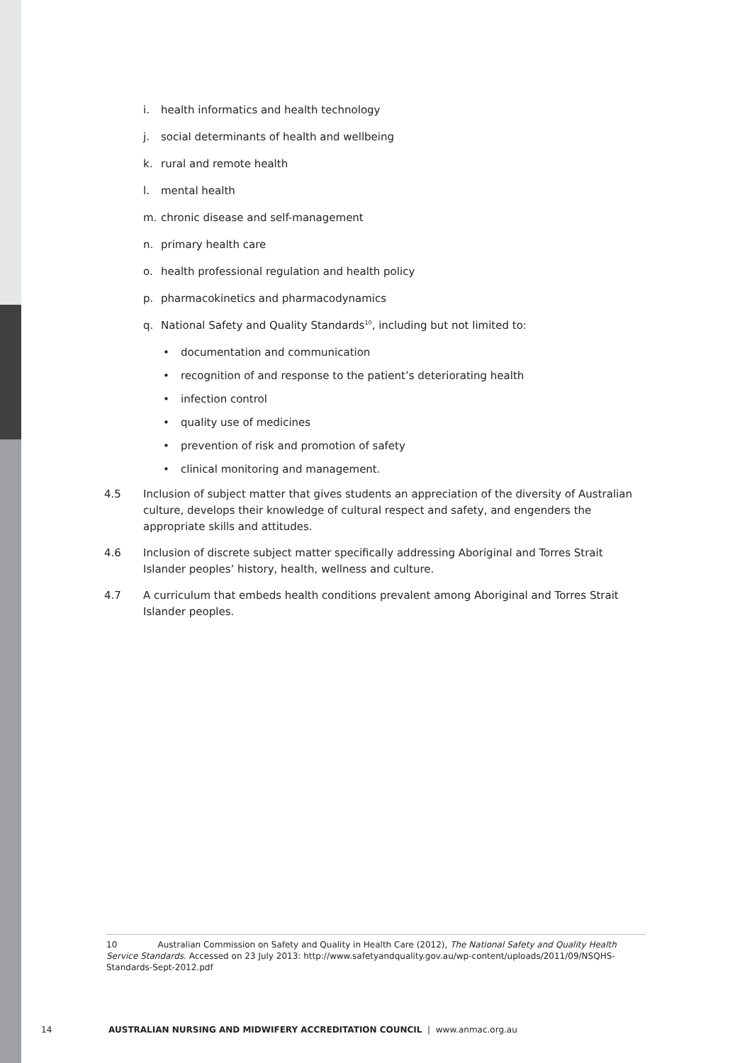i. health informatics and health technology
j. social determinants of health and wellbeing
k. rural and remote health
l. mental health
m. chronic disease and self-management
n. primary health care
o. health professional regulation and health policy
p. pharmacokinetics and pharmacodynamics
q. National Safety and Quality Standards<sup>10</sup>, including but not limited to:
• documentation and communication
• recognition of and response to the patient’s deteriorating health
• infection control
• quality use of medicines
• prevention of risk and promotion of safety
• clinical monitoring and management.
4.5 Inclusion of subject matter that gives students an appreciation of the diversity of Australian culture, develops their knowledge of cultural respect and safety, and engenders the appropriate skills and attitudes.
4.6 Inclusion of discrete subject matter specifically addressing Aboriginal and Torres Strait Islander peoples’ history, health, wellness and culture.
4.7 A curriculum that embeds health conditions prevalent among Aboriginal and Torres Strait Islander peoples.
10 Australian Commission on Safety and Quality in Health Care (2012), The National Safety and Quality Health Service Standards. Accessed on 23 July 2013: http://www.safetyandquality.gov.au/wp-content/uploads/2011/09/NSQHS-Standards-Sept-2012.pdf
14 AUSTRALIAN NURSING AND MIDWIFERY ACCREDITATION COUNCIL | www.anmac.org.au